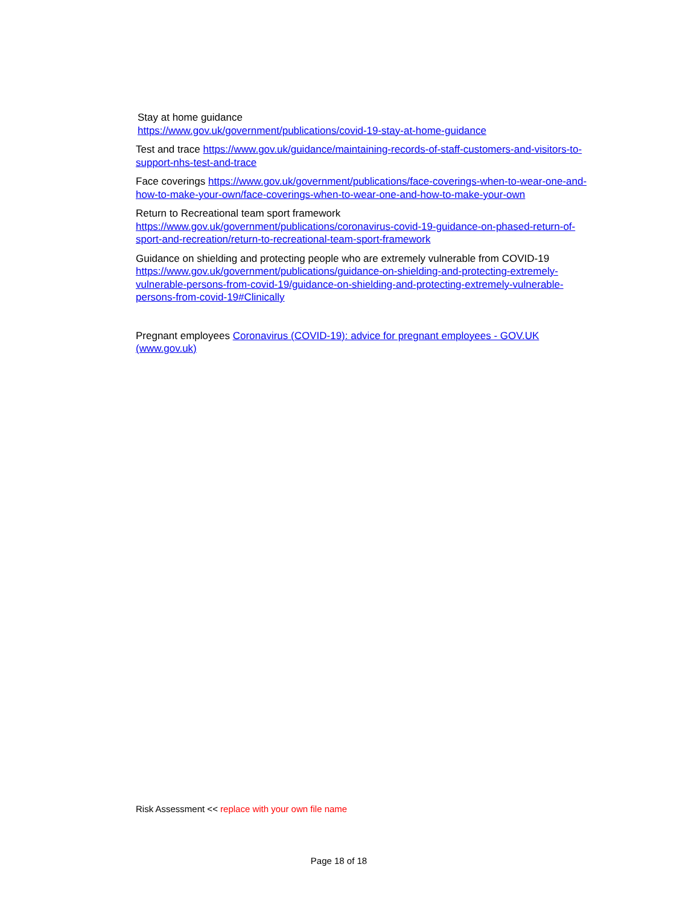Stay at home guidance
https://www.gov.uk/government/publications/covid-19-stay-at-home-guidance
Test and trace https://www.gov.uk/guidance/maintaining-records-of-staff-customers-and-visitors-to-support-nhs-test-and-trace
Face coverings https://www.gov.uk/government/publications/face-coverings-when-to-wear-one-and-how-to-make-your-own/face-coverings-when-to-wear-one-and-how-to-make-your-own
Return to Recreational team sport framework
https://www.gov.uk/government/publications/coronavirus-covid-19-guidance-on-phased-return-of-sport-and-recreation/return-to-recreational-team-sport-framework
Guidance on shielding and protecting people who are extremely vulnerable from COVID-19
https://www.gov.uk/government/publications/guidance-on-shielding-and-protecting-extremely-vulnerable-persons-from-covid-19/guidance-on-shielding-and-protecting-extremely-vulnerable-persons-from-covid-19#Clinically
Pregnant employees Coronavirus (COVID-19): advice for pregnant employees - GOV.UK (www.gov.uk)
Risk Assessment << replace with your own file name
Page 18 of 18